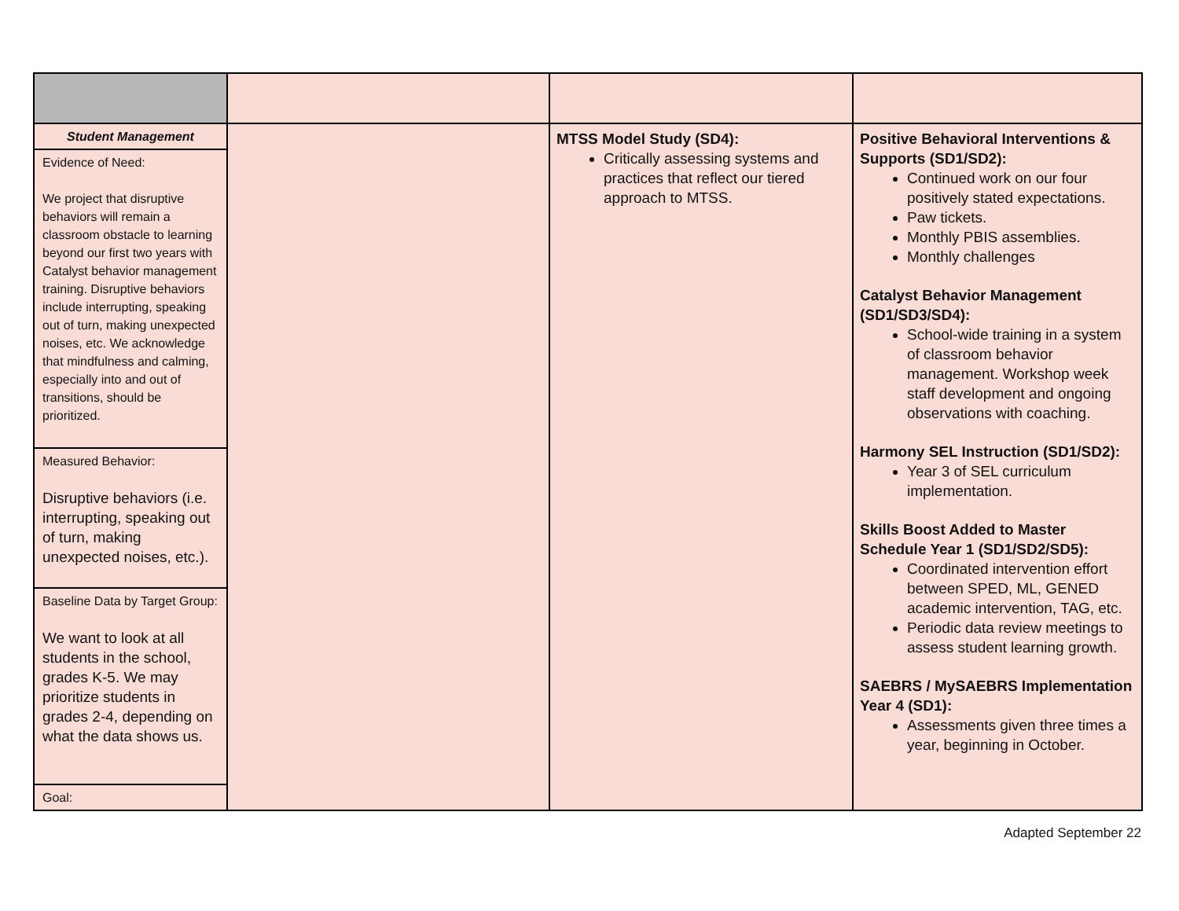| Student Management Evidence of Need: We project that disruptive behaviors will remain a classroom obstacle to learning beyond our first two years with Catalyst behavior management training. Disruptive behaviors include interrupting, speaking out of turn, making unexpected noises, etc. We acknowledge that mindfulness and calming, especially into and out of transitions, should be prioritized. Measured Behavior: Disruptive behaviors (i.e. interrupting, speaking out of turn, making unexpected noises, etc.). Baseline Data by Target Group: We want to look at all students in the school, grades K-5. We may prioritize students in grades 2-4, depending on what the data shows us. Goal: | | MTSS Model Study (SD4): Critically assessing systems and practices that reflect our tiered approach to MTSS. | Positive Behavioral Interventions & Supports (SD1/SD2): Continued work on our four positively stated expectations. Paw tickets. Monthly PBIS assemblies. Monthly challenges Catalyst Behavior Management (SD1/SD3/SD4): School-wide training in a system of classroom behavior management. Workshop week staff development and ongoing observations with coaching. Harmony SEL Instruction (SD1/SD2): Year 3 of SEL curriculum implementation. Skills Boost Added to Master Schedule Year 1 (SD1/SD2/SD5): Coordinated intervention effort between SPED, ML, GENED academic intervention, TAG, etc. Periodic data review meetings to assess student learning growth. SAEBRS / MySAEBRS Implementation Year 4 (SD1): Assessments given three times a year, beginning in October. |
Adapted September 22